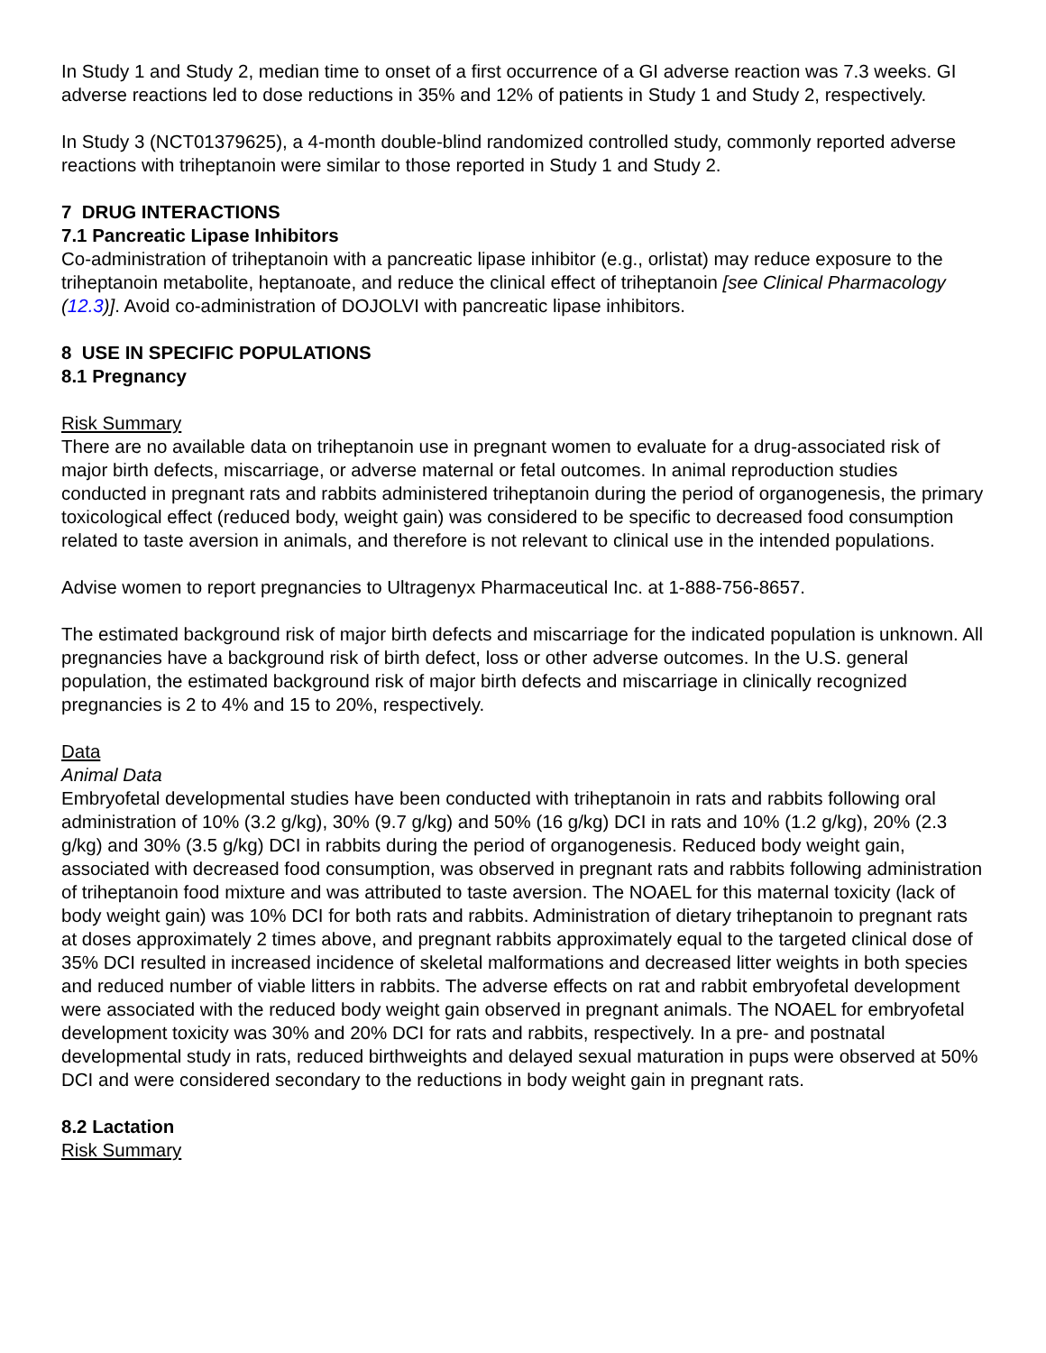In Study 1 and Study 2, median time to onset of a first occurrence of a GI adverse reaction was 7.3 weeks. GI adverse reactions led to dose reductions in 35% and 12% of patients in Study 1 and Study 2, respectively.
In Study 3 (NCT01379625), a 4-month double-blind randomized controlled study, commonly reported adverse reactions with triheptanoin were similar to those reported in Study 1 and Study 2.
7 DRUG INTERACTIONS
7.1 Pancreatic Lipase Inhibitors
Co-administration of triheptanoin with a pancreatic lipase inhibitor (e.g., orlistat) may reduce exposure to the triheptanoin metabolite, heptanoate, and reduce the clinical effect of triheptanoin [see Clinical Pharmacology (12.3)]. Avoid co-administration of DOJOLVI with pancreatic lipase inhibitors.
8 USE IN SPECIFIC POPULATIONS
8.1 Pregnancy
Risk Summary
There are no available data on triheptanoin use in pregnant women to evaluate for a drug-associated risk of major birth defects, miscarriage, or adverse maternal or fetal outcomes. In animal reproduction studies conducted in pregnant rats and rabbits administered triheptanoin during the period of organogenesis, the primary toxicological effect (reduced body, weight gain) was considered to be specific to decreased food consumption related to taste aversion in animals, and therefore is not relevant to clinical use in the intended populations.
Advise women to report pregnancies to Ultragenyx Pharmaceutical Inc. at 1-888-756-8657.
The estimated background risk of major birth defects and miscarriage for the indicated population is unknown. All pregnancies have a background risk of birth defect, loss or other adverse outcomes. In the U.S. general population, the estimated background risk of major birth defects and miscarriage in clinically recognized pregnancies is 2 to 4% and 15 to 20%, respectively.
Data
Animal Data
Embryofetal developmental studies have been conducted with triheptanoin in rats and rabbits following oral administration of 10% (3.2 g/kg), 30% (9.7 g/kg) and 50% (16 g/kg) DCI in rats and 10% (1.2 g/kg), 20% (2.3 g/kg) and 30% (3.5 g/kg) DCI in rabbits during the period of organogenesis. Reduced body weight gain, associated with decreased food consumption, was observed in pregnant rats and rabbits following administration of triheptanoin food mixture and was attributed to taste aversion. The NOAEL for this maternal toxicity (lack of body weight gain) was 10% DCI for both rats and rabbits. Administration of dietary triheptanoin to pregnant rats at doses approximately 2 times above, and pregnant rabbits approximately equal to the targeted clinical dose of 35% DCI resulted in increased incidence of skeletal malformations and decreased litter weights in both species and reduced number of viable litters in rabbits. The adverse effects on rat and rabbit embryofetal development were associated with the reduced body weight gain observed in pregnant animals. The NOAEL for embryofetal development toxicity was 30% and 20% DCI for rats and rabbits, respectively. In a pre- and postnatal developmental study in rats, reduced birthweights and delayed sexual maturation in pups were observed at 50% DCI and were considered secondary to the reductions in body weight gain in pregnant rats.
8.2 Lactation
Risk Summary